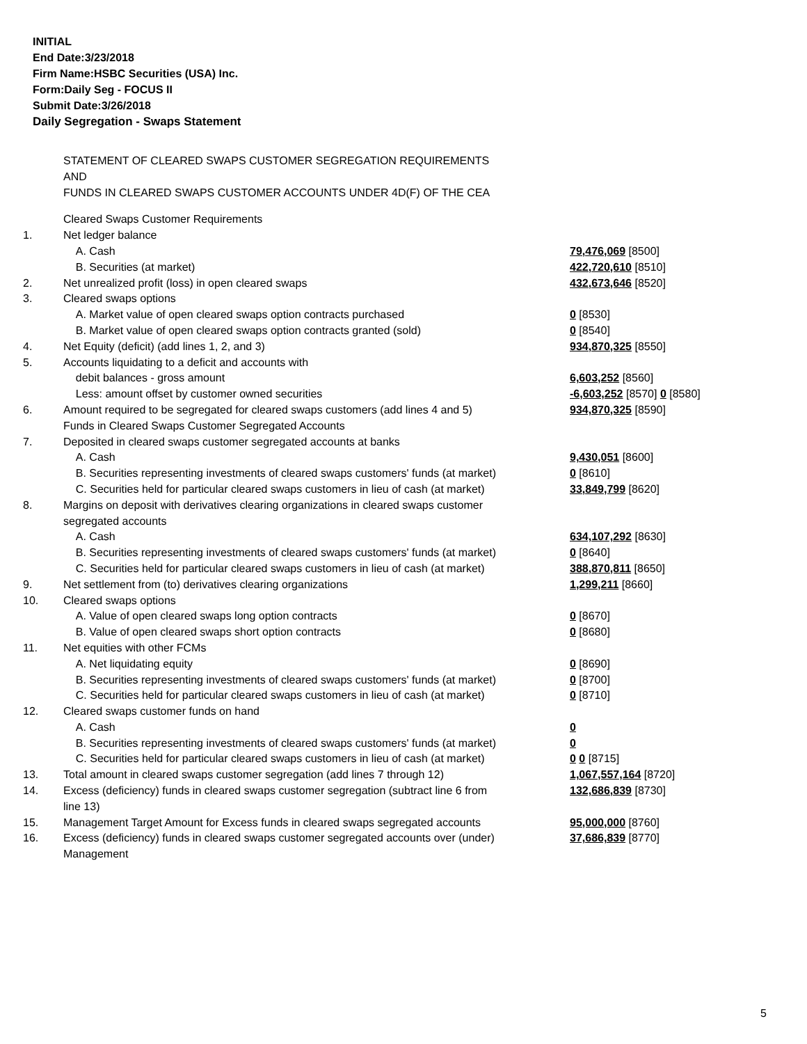INITIAL
End Date:3/23/2018
Firm Name:HSBC Securities (USA) Inc.
Form:Daily Seg - FOCUS II
Submit Date:3/26/2018
Daily Segregation - Swaps Statement
STATEMENT OF CLEARED SWAPS CUSTOMER SEGREGATION REQUIREMENTS
AND
FUNDS IN CLEARED SWAPS CUSTOMER ACCOUNTS UNDER 4D(F) OF THE CEA
| | Cleared Swaps Customer Requirements | |
| 1. | Net ledger balance | |
| | A. Cash | 79,476,069 [8500] |
| | B. Securities (at market) | 422,720,610 [8510] |
| 2. | Net unrealized profit (loss) in open cleared swaps | 432,673,646 [8520] |
| 3. | Cleared swaps options | |
| | A. Market value of open cleared swaps option contracts purchased | 0 [8530] |
| | B. Market value of open cleared swaps option contracts granted (sold) | 0 [8540] |
| 4. | Net Equity (deficit) (add lines 1, 2, and 3) | 934,870,325 [8550] |
| 5. | Accounts liquidating to a deficit and accounts with | |
| | debit balances - gross amount | 6,603,252 [8560] |
| | Less: amount offset by customer owned securities | -6,603,252 [8570] 0 [8580] |
| 6. | Amount required to be segregated for cleared swaps customers (add lines 4 and 5) | 934,870,325 [8590] |
| | Funds in Cleared Swaps Customer Segregated Accounts | |
| 7. | Deposited in cleared swaps customer segregated accounts at banks | |
| | A. Cash | 9,430,051 [8600] |
| | B. Securities representing investments of cleared swaps customers' funds (at market) | 0 [8610] |
| | C. Securities held for particular cleared swaps customers in lieu of cash (at market) | 33,849,799 [8620] |
| 8. | Margins on deposit with derivatives clearing organizations in cleared swaps customer segregated accounts | |
| | A. Cash | 634,107,292 [8630] |
| | B. Securities representing investments of cleared swaps customers' funds (at market) | 0 [8640] |
| | C. Securities held for particular cleared swaps customers in lieu of cash (at market) | 388,870,811 [8650] |
| 9. | Net settlement from (to) derivatives clearing organizations | 1,299,211 [8660] |
| 10. | Cleared swaps options | |
| | A. Value of open cleared swaps long option contracts | 0 [8670] |
| | B. Value of open cleared swaps short option contracts | 0 [8680] |
| 11. | Net equities with other FCMs | |
| | A. Net liquidating equity | 0 [8690] |
| | B. Securities representing investments of cleared swaps customers' funds (at market) | 0 [8700] |
| | C. Securities held for particular cleared swaps customers in lieu of cash (at market) | 0 [8710] |
| 12. | Cleared swaps customer funds on hand | |
| | A. Cash | 0 |
| | B. Securities representing investments of cleared swaps customers' funds (at market) | 0 |
| | C. Securities held for particular cleared swaps customers in lieu of cash (at market) | 0 0 [8715] |
| 13. | Total amount in cleared swaps customer segregation (add lines 7 through 12) | 1,067,557,164 [8720] |
| 14. | Excess (deficiency) funds in cleared swaps customer segregation (subtract line 6 from line 13) | 132,686,839 [8730] |
| 15. | Management Target Amount for Excess funds in cleared swaps segregated accounts | 95,000,000 [8760] |
| 16. | Excess (deficiency) funds in cleared swaps customer segregated accounts over (under) Management | 37,686,839 [8770] |
5